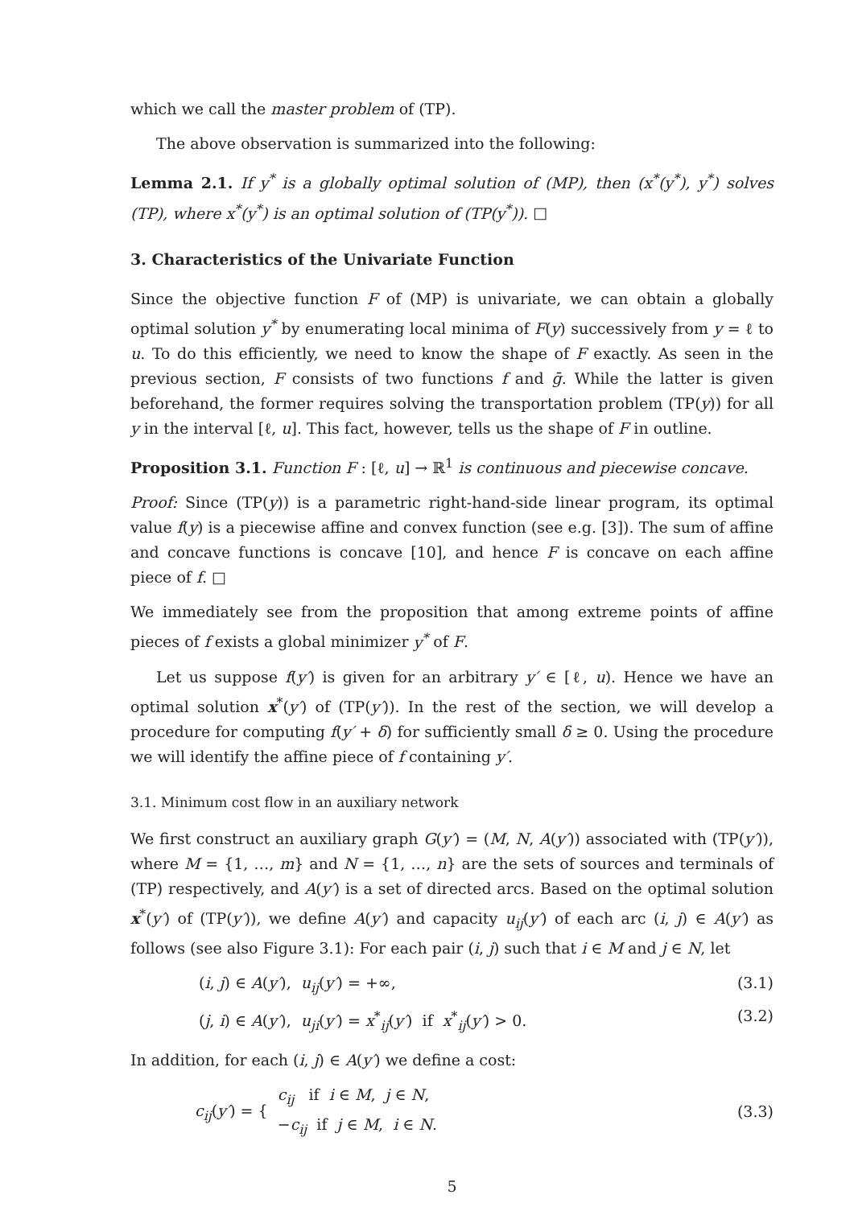which we call the master problem of (TP).
The above observation is summarized into the following:
Lemma 2.1. If y<sup>*</sup> is a globally optimal solution of (MP), then (x<sup>*</sup>(y<sup>*</sup>), y<sup>*</sup>) solves (TP), where x<sup>*</sup>(y<sup>*</sup>) is an optimal solution of (TP(y<sup>*</sup>)). □
3. Characteristics of the Univariate Function
Since the objective function F of (MP) is univariate, we can obtain a globally optimal solution y<sup>*</sup> by enumerating local minima of F(y) successively from y = ℓ to u. To do this efficiently, we need to know the shape of F exactly. As seen in the previous section, F consists of two functions f and ḡ. While the latter is given beforehand, the former requires solving the transportation problem (TP(y)) for all y in the interval [ℓ, u]. This fact, however, tells us the shape of F in outline.
Proposition 3.1. Function F : [ℓ, u] → ℝ<sup>1</sup> is continuous and piecewise concave.
Proof: Since (TP(y)) is a parametric right-hand-side linear program, its optimal value f(y) is a piecewise affine and convex function (see e.g. [3]). The sum of affine and concave functions is concave [10], and hence F is concave on each affine piece of f. □
We immediately see from the proposition that among extreme points of affine pieces of f exists a global minimizer y<sup>*</sup> of F.
Let us suppose f(y′) is given for an arbitrary y′ ∈ [ℓ, u). Hence we have an optimal solution x<sup>*</sup>(y′) of (TP(y′)). In the rest of the section, we will develop a procedure for computing f(y′ + δ) for sufficiently small δ ≥ 0. Using the procedure we will identify the affine piece of f containing y′.
3.1. Minimum cost flow in an auxiliary network
We first construct an auxiliary graph G(y′) = (M, N, A(y′)) associated with (TP(y′)), where M = {1, …, m} and N = {1, …, n} are the sets of sources and terminals of (TP) respectively, and A(y′) is a set of directed arcs. Based on the optimal solution x<sup>*</sup>(y′) of (TP(y′)), we define A(y′) and capacity u<sub>ij</sub>(y′) of each arc (i, j) ∈ A(y′) as follows (see also Figure 3.1): For each pair (i, j) such that i ∈ M and j ∈ N, let
(i, j) ∈ A(y′), u<sub>ij</sub>(y′) = +∞, (3.1)
(j, i) ∈ A(y′), u<sub>ji</sub>(y′) = x<sup>*</sup><sub>ij</sub>(y′) if x<sup>*</sup><sub>ij</sub>(y′) > 0. (3.2)
In addition, for each (i, j) ∈ A(y′) we define a cost:
c<sub>ij</sub>(y′) = { c<sub>ij</sub> if i ∈ M, j ∈ N,
−c<sub>ij</sub> if j ∈ M, i ∈ N. (3.3)
5